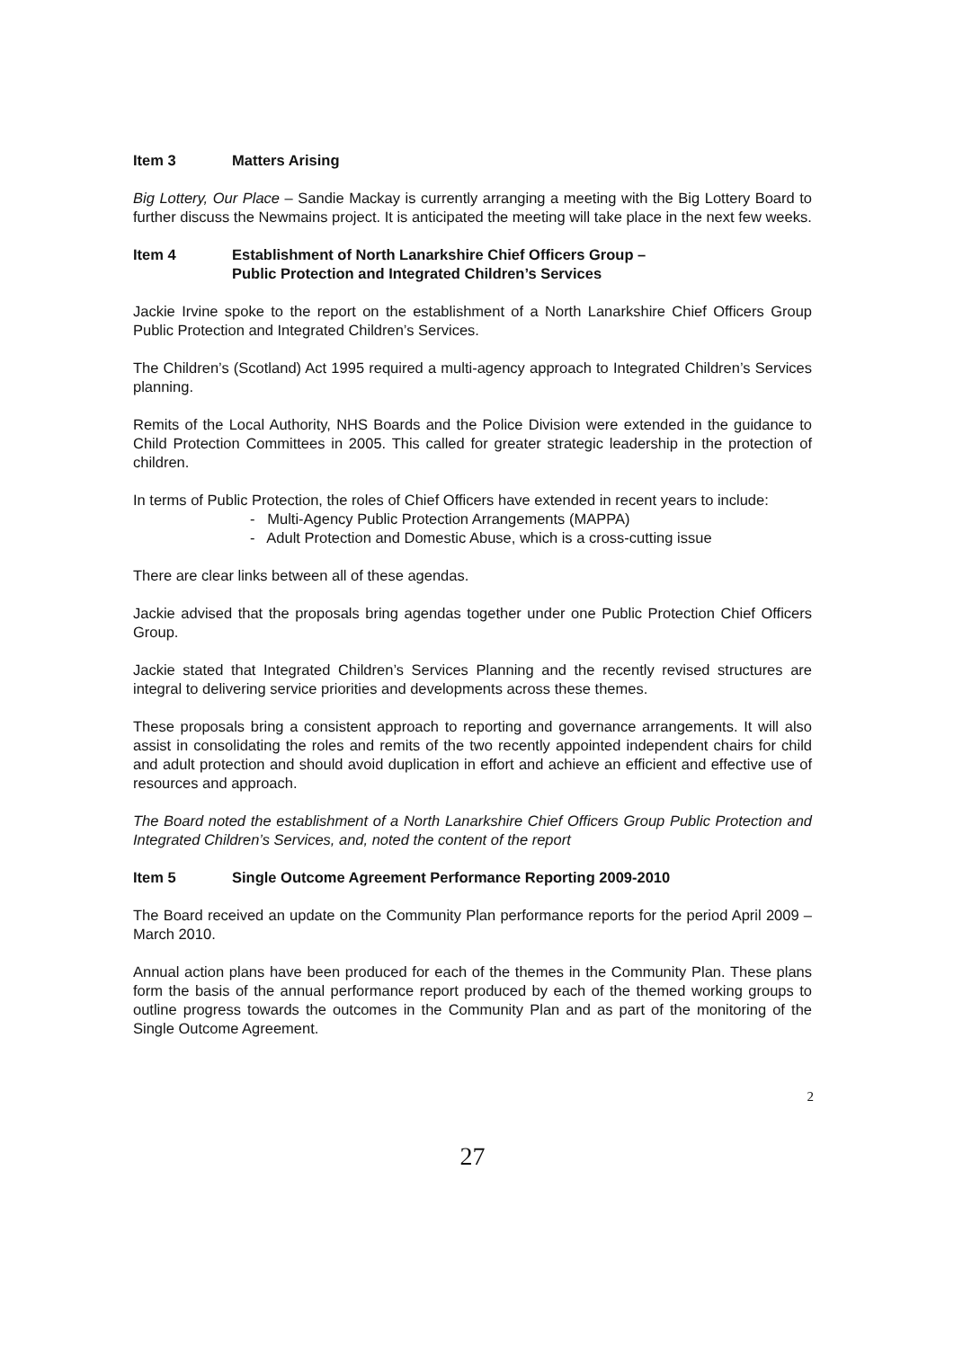Item 3 Matters Arising
Big Lottery, Our Place – Sandie Mackay is currently arranging a meeting with the Big Lottery Board to further discuss the Newmains project. It is anticipated the meeting will take place in the next few weeks.
Item 4 Establishment of North Lanarkshire Chief Officers Group –
Public Protection and Integrated Children’s Services
Jackie Irvine spoke to the report on the establishment of a North Lanarkshire Chief Officers Group Public Protection and Integrated Children’s Services.
The Children’s (Scotland) Act 1995 required a multi-agency approach to Integrated Children’s Services planning.
Remits of the Local Authority, NHS Boards and the Police Division were extended in the guidance to Child Protection Committees in 2005. This called for greater strategic leadership in the protection of children.
In terms of Public Protection, the roles of Chief Officers have extended in recent years to include:
- Multi-Agency Public Protection Arrangements (MAPPA)
- Adult Protection and Domestic Abuse, which is a cross-cutting issue
There are clear links between all of these agendas.
Jackie advised that the proposals bring agendas together under one Public Protection Chief Officers Group.
Jackie stated that Integrated Children’s Services Planning and the recently revised structures are integral to delivering service priorities and developments across these themes.
These proposals bring a consistent approach to reporting and governance arrangements. It will also assist in consolidating the roles and remits of the two recently appointed independent chairs for child and adult protection and should avoid duplication in effort and achieve an efficient and effective use of resources and approach.
The Board noted the establishment of a North Lanarkshire Chief Officers Group Public Protection and Integrated Children’s Services, and, noted the content of the report
Item 5 Single Outcome Agreement Performance Reporting 2009-2010
The Board received an update on the Community Plan performance reports for the period April 2009 – March 2010.
Annual action plans have been produced for each of the themes in the Community Plan. These plans form the basis of the annual performance report produced by each of the themed working groups to outline progress towards the outcomes in the Community Plan and as part of the monitoring of the Single Outcome Agreement.
2
27